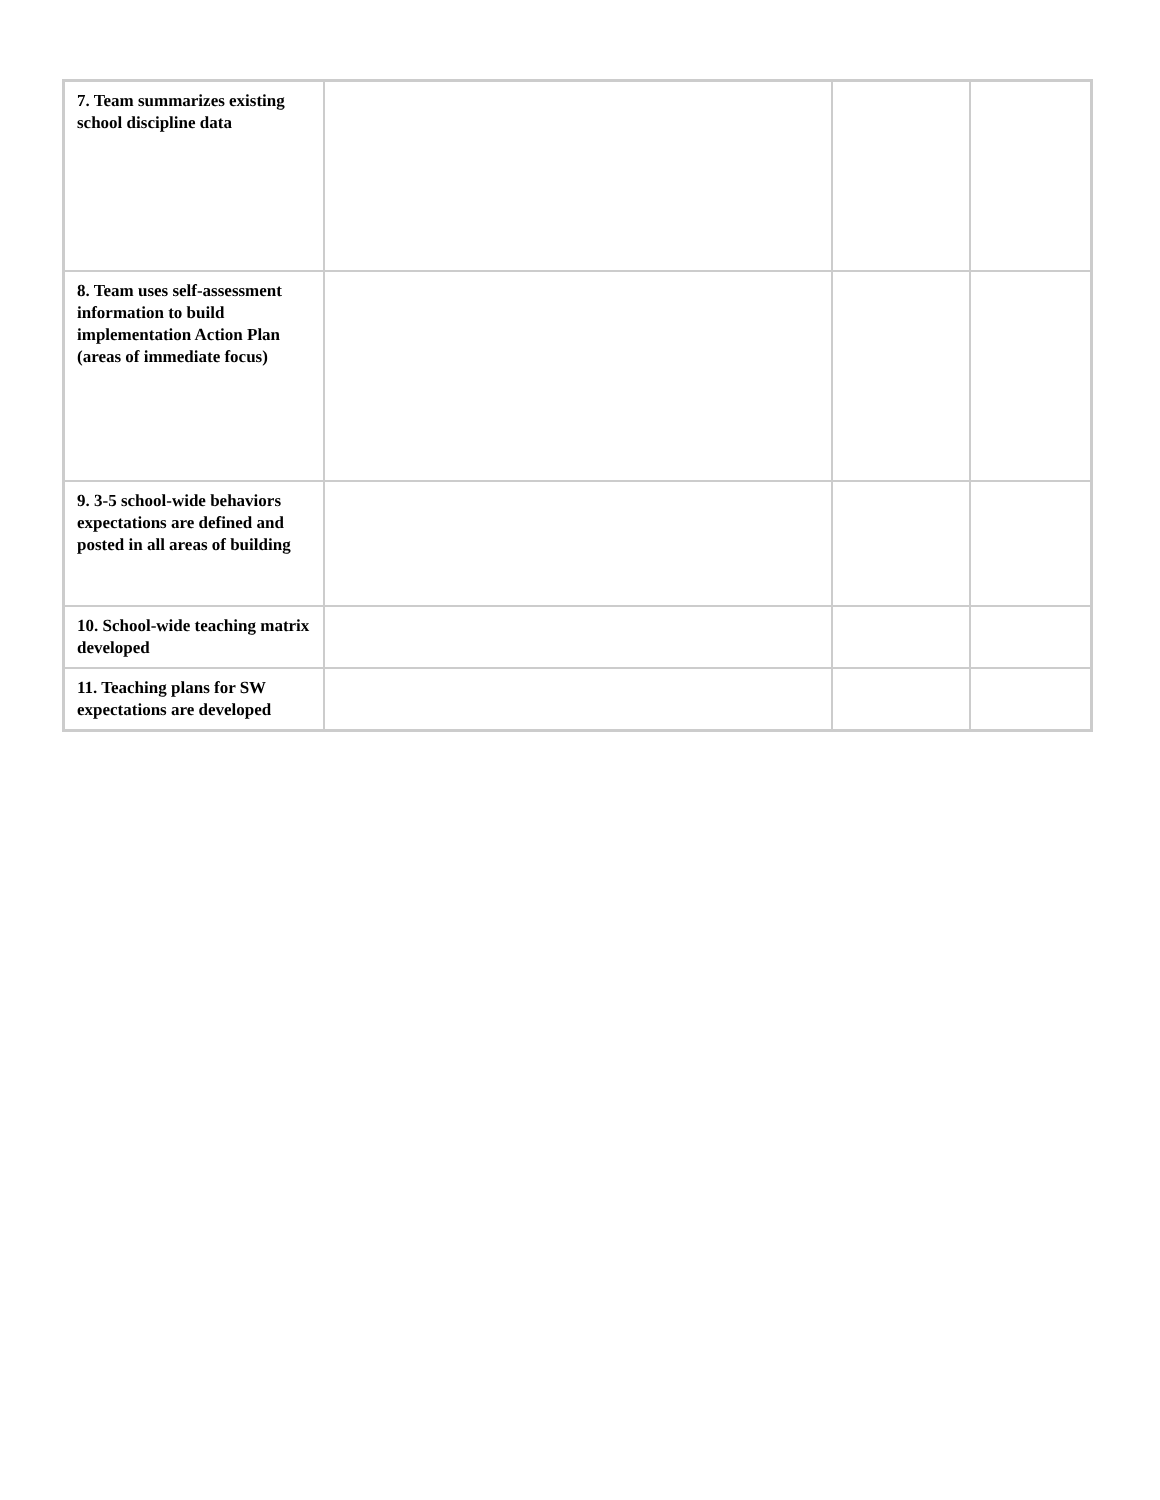| 7. Team summarizes existing school discipline data | | | |
| 8. Team uses self-assessment information to build implementation Action Plan (areas of immediate focus) | | | |
| 9. 3-5 school-wide behaviors expectations are defined and posted in all areas of building | | | |
| 10. School-wide teaching matrix developed | | | |
| 11. Teaching plans for SW expectations are developed | | | |